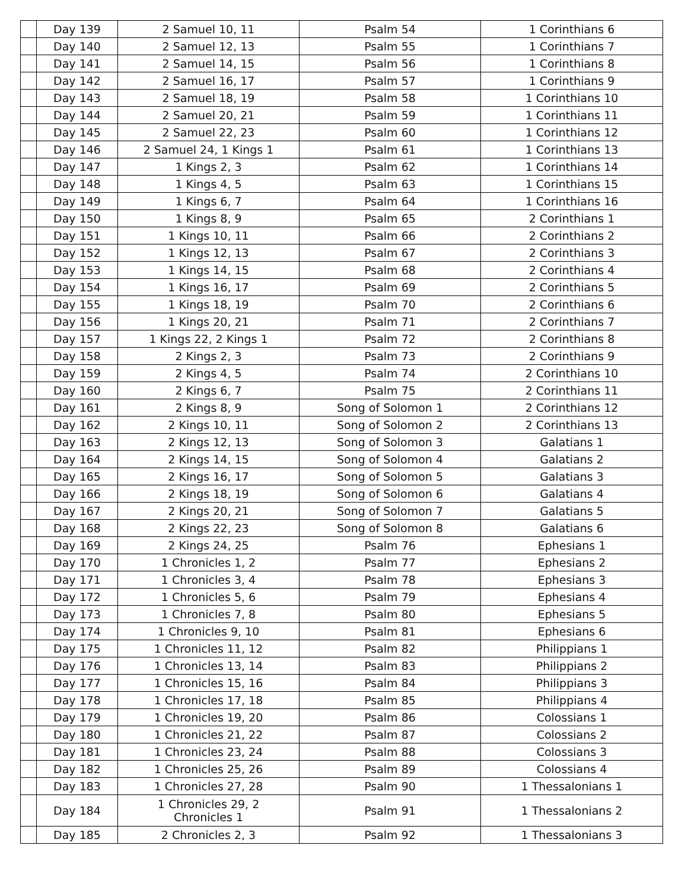| | Day 139 | 2 Samuel 10, 11 | Psalm 54 | 1 Corinthians 6 |
| | Day 140 | 2 Samuel 12, 13 | Psalm 55 | 1 Corinthians 7 |
| | Day 141 | 2 Samuel 14, 15 | Psalm 56 | 1 Corinthians 8 |
| | Day 142 | 2 Samuel 16, 17 | Psalm 57 | 1 Corinthians 9 |
| | Day 143 | 2 Samuel 18, 19 | Psalm 58 | 1 Corinthians 10 |
| | Day 144 | 2 Samuel 20, 21 | Psalm 59 | 1 Corinthians 11 |
| | Day 145 | 2 Samuel 22, 23 | Psalm 60 | 1 Corinthians 12 |
| | Day 146 | 2 Samuel 24, 1 Kings 1 | Psalm 61 | 1 Corinthians 13 |
| | Day 147 | 1 Kings 2, 3 | Psalm 62 | 1 Corinthians 14 |
| | Day 148 | 1 Kings 4, 5 | Psalm 63 | 1 Corinthians 15 |
| | Day 149 | 1 Kings 6, 7 | Psalm 64 | 1 Corinthians 16 |
| | Day 150 | 1 Kings 8, 9 | Psalm 65 | 2 Corinthians 1 |
| | Day 151 | 1 Kings 10, 11 | Psalm 66 | 2 Corinthians 2 |
| | Day 152 | 1 Kings 12, 13 | Psalm 67 | 2 Corinthians 3 |
| | Day 153 | 1 Kings 14, 15 | Psalm 68 | 2 Corinthians 4 |
| | Day 154 | 1 Kings 16, 17 | Psalm 69 | 2 Corinthians 5 |
| | Day 155 | 1 Kings 18, 19 | Psalm 70 | 2 Corinthians 6 |
| | Day 156 | 1 Kings 20, 21 | Psalm 71 | 2 Corinthians 7 |
| | Day 157 | 1 Kings 22, 2 Kings 1 | Psalm 72 | 2 Corinthians 8 |
| | Day 158 | 2 Kings 2, 3 | Psalm 73 | 2 Corinthians 9 |
| | Day 159 | 2 Kings 4, 5 | Psalm 74 | 2 Corinthians 10 |
| | Day 160 | 2 Kings 6, 7 | Psalm 75 | 2 Corinthians 11 |
| | Day 161 | 2 Kings 8, 9 | Song of Solomon 1 | 2 Corinthians 12 |
| | Day 162 | 2 Kings 10, 11 | Song of Solomon 2 | 2 Corinthians 13 |
| | Day 163 | 2 Kings 12, 13 | Song of Solomon 3 | Galatians 1 |
| | Day 164 | 2 Kings 14, 15 | Song of Solomon 4 | Galatians 2 |
| | Day 165 | 2 Kings 16, 17 | Song of Solomon 5 | Galatians 3 |
| | Day 166 | 2 Kings 18, 19 | Song of Solomon 6 | Galatians 4 |
| | Day 167 | 2 Kings 20, 21 | Song of Solomon 7 | Galatians 5 |
| | Day 168 | 2 Kings 22, 23 | Song of Solomon 8 | Galatians 6 |
| | Day 169 | 2 Kings 24, 25 | Psalm 76 | Ephesians 1 |
| | Day 170 | 1 Chronicles 1, 2 | Psalm 77 | Ephesians 2 |
| | Day 171 | 1 Chronicles 3, 4 | Psalm 78 | Ephesians 3 |
| | Day 172 | 1 Chronicles 5, 6 | Psalm 79 | Ephesians 4 |
| | Day 173 | 1 Chronicles 7, 8 | Psalm 80 | Ephesians 5 |
| | Day 174 | 1 Chronicles 9, 10 | Psalm 81 | Ephesians 6 |
| | Day 175 | 1 Chronicles 11, 12 | Psalm 82 | Philippians 1 |
| | Day 176 | 1 Chronicles 13, 14 | Psalm 83 | Philippians 2 |
| | Day 177 | 1 Chronicles 15, 16 | Psalm 84 | Philippians 3 |
| | Day 178 | 1 Chronicles 17, 18 | Psalm 85 | Philippians 4 |
| | Day 179 | 1 Chronicles 19, 20 | Psalm 86 | Colossians 1 |
| | Day 180 | 1 Chronicles 21, 22 | Psalm 87 | Colossians 2 |
| | Day 181 | 1 Chronicles 23, 24 | Psalm 88 | Colossians 3 |
| | Day 182 | 1 Chronicles 25, 26 | Psalm 89 | Colossians 4 |
| | Day 183 | 1 Chronicles 27, 28 | Psalm 90 | 1 Thessalonians 1 |
| | Day 184 | 1 Chronicles 29, 2 Chronicles 1 | Psalm 91 | 1 Thessalonians 2 |
| | Day 185 | 2 Chronicles 2, 3 | Psalm 92 | 1 Thessalonians 3 |